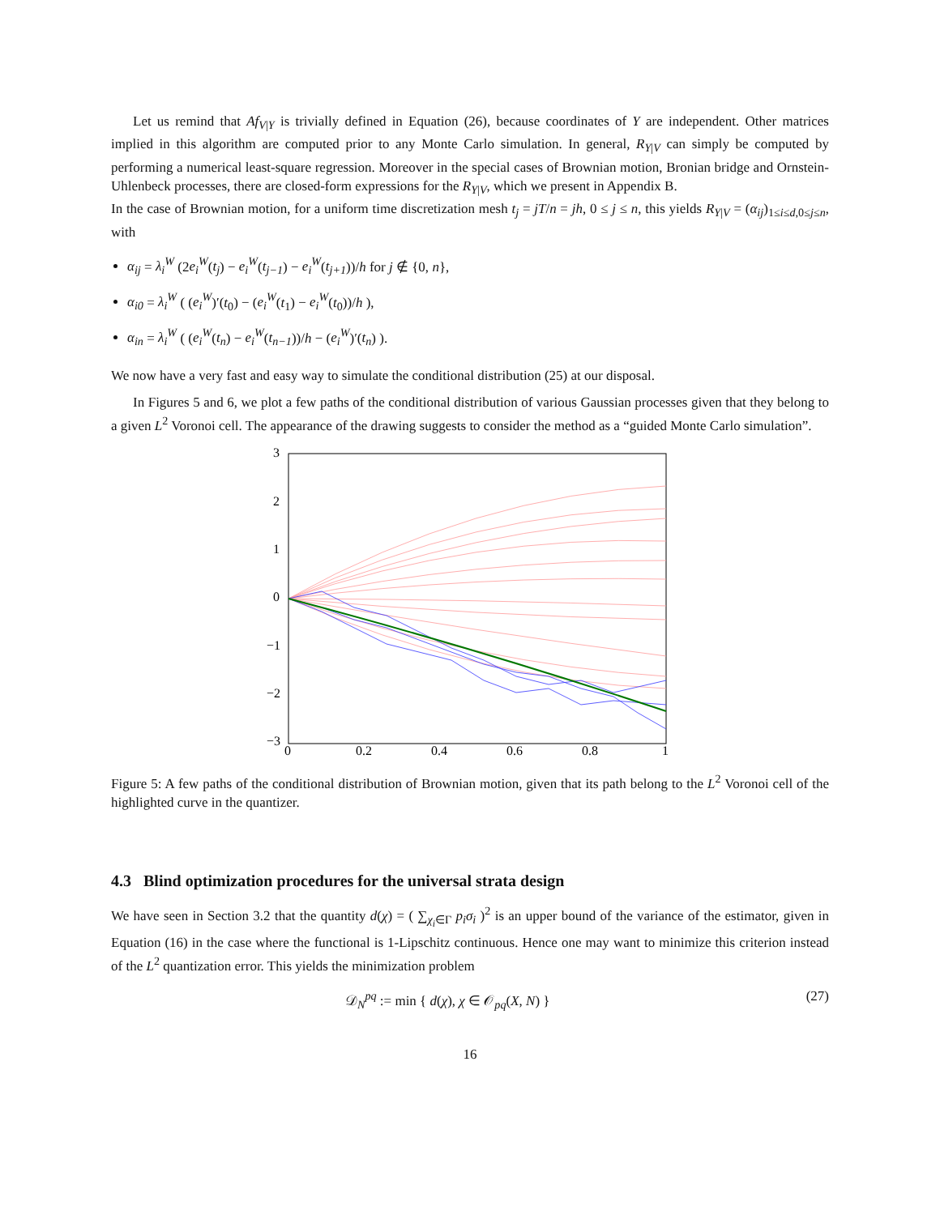Let us remind that Af<sub>V|Y</sub> is trivially defined in Equation (26), because coordinates of Y are independent. Other matrices implied in this algorithm are computed prior to any Monte Carlo simulation. In general, R<sub>Y|V</sub> can simply be computed by performing a numerical least-square regression. Moreover in the special cases of Brownian motion, Bronian bridge and Ornstein-Uhlenbeck processes, there are closed-form expressions for the R<sub>Y|V</sub>, which we present in Appendix B.
In the case of Brownian motion, for a uniform time discretization mesh t<sub>j</sub> = jT/n = jh, 0 ≤ j ≤ n, this yields R<sub>Y|V</sub> = (α<sub>ij</sub>)<sub>1≤i≤d,0≤j≤n</sub>, with
α<sub>ij</sub> = λ<sub>i</sub><sup>W</sup> (2e<sub>i</sub><sup>W</sup>(t<sub>j</sub>) − e<sub>i</sub><sup>W</sup>(t<sub>j−1</sub>) − e<sub>i</sub><sup>W</sup>(t<sub>j+1</sub>))/h for j ∉ {0, n},
α<sub>i0</sub> = λ<sub>i</sub><sup>W</sup> ( (e<sub>i</sub><sup>W</sup>)′(t<sub>0</sub>) − (e<sub>i</sub><sup>W</sup>(t<sub>1</sub>) − e<sub>i</sub><sup>W</sup>(t<sub>0</sub>))/h ),
α<sub>in</sub> = λ<sub>i</sub><sup>W</sup> ( (e<sub>i</sub><sup>W</sup>(t<sub>n</sub>) − e<sub>i</sub><sup>W</sup>(t<sub>n−1</sub>))/h − (e<sub>i</sub><sup>W</sup>)′(t<sub>n</sub>) ).
We now have a very fast and easy way to simulate the conditional distribution (25) at our disposal.
In Figures 5 and 6, we plot a few paths of the conditional distribution of various Gaussian processes given that they belong to a given L<sup>2</sup> Voronoi cell. The appearance of the drawing suggests to consider the method as a “guided Monte Carlo simulation”.
3
2
1
0
−1
−2
−3
0
0.2
0.4
0.6
0.8
1
Figure 5: A few paths of the conditional distribution of Brownian motion, given that its path belong to the L<sup>2</sup> Voronoi cell of the highlighted curve in the quantizer.
4.3 Blind optimization procedures for the universal strata design
We have seen in Section 3.2 that the quantity d(χ) = ( ∑<sub>χ<sub>i</sub>∈Γ</sub> p<sub>i</sub>σ<sub>i</sub> )<sup>2</sup> is an upper bound of the variance of the estimator, given in Equation (16) in the case where the functional is 1-Lipschitz continuous. Hence one may want to minimize this criterion instead of the L<sup>2</sup> quantization error. This yields the minimization problem
𝒟<sub>N</sub><sup>pq</sup> := min { d(χ), χ ∈ 𝒪<sub>pq</sub>(X, N) } (27)
16